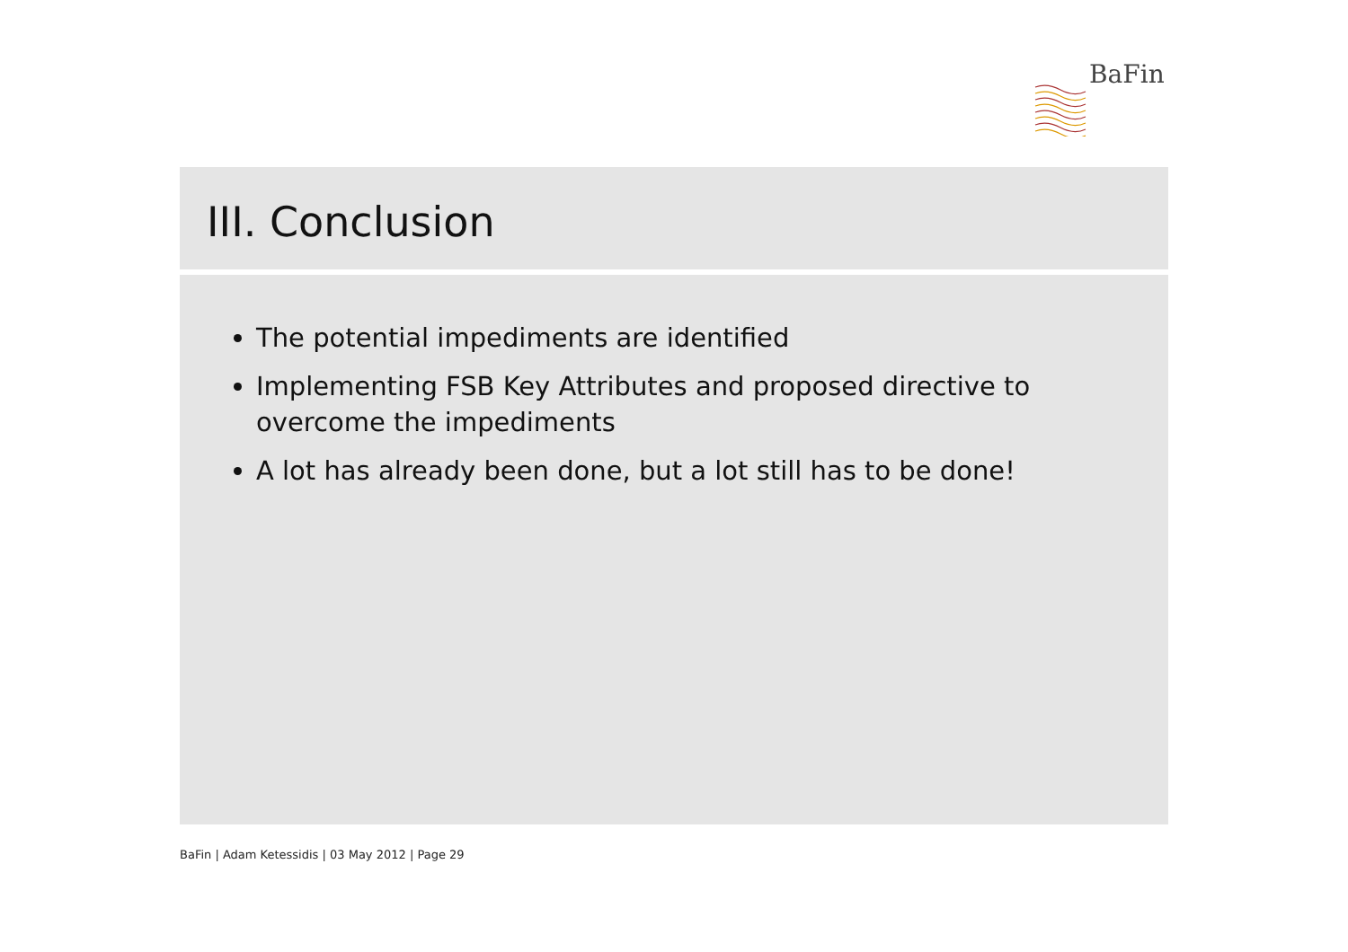BaFin
III. Conclusion
The potential impediments are identified
Implementing FSB Key Attributes and proposed directive to overcome the impediments
A lot has already been done, but a lot still has to be done!
BaFin | Adam Ketessidis | 03 May 2012 | Page 29